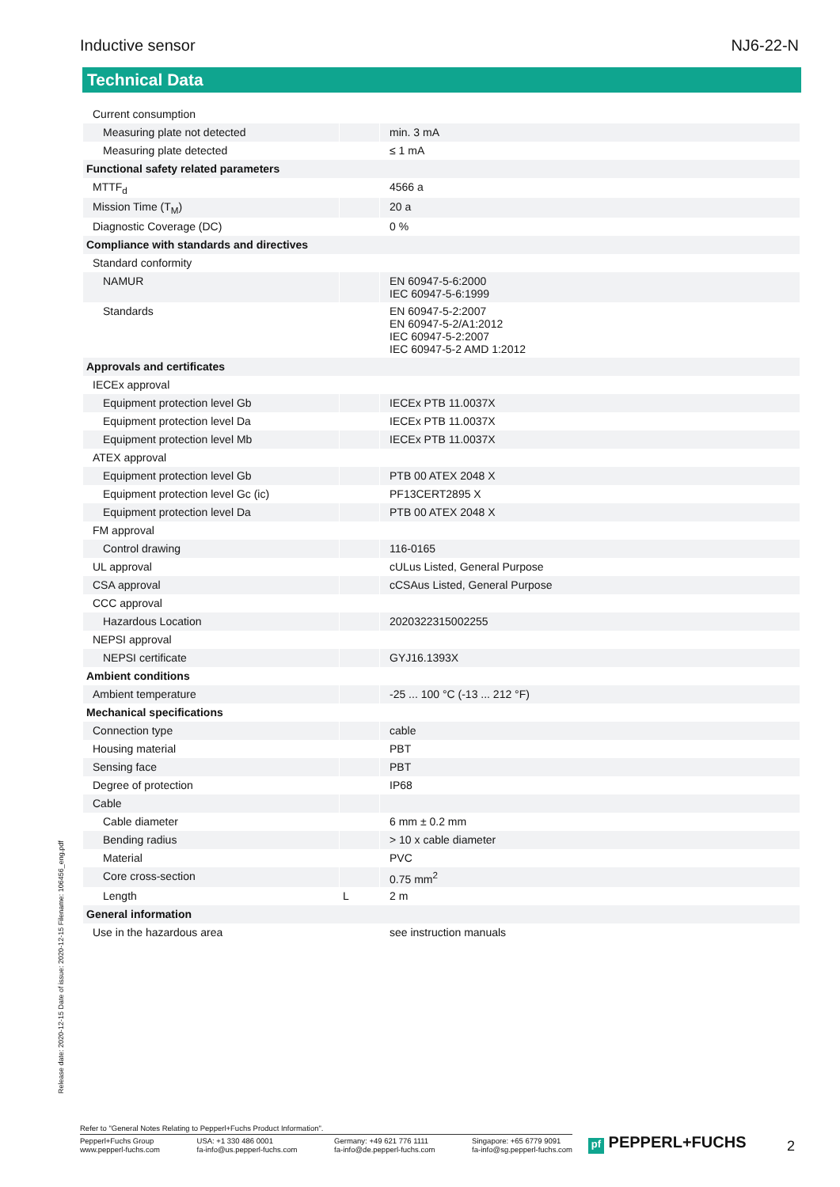Inductive sensor NJ6-22-N
Technical Data
| Current consumption | | |
| Measuring plate not detected | | min. 3 mA |
| Measuring plate detected | | ≤ 1 mA |
| Functional safety related parameters | | |
| MTTF<sub>d</sub> | | 4566 a |
| Mission Time (T<sub>M</sub>) | | 20 a |
| Diagnostic Coverage (DC) | | 0 % |
| Compliance with standards and directives | | |
| Standard conformity | | |
| NAMUR | | EN 60947-5-6:2000 IEC 60947-5-6:1999 |
| Standards | | EN 60947-5-2:2007 EN 60947-5-2/A1:2012 IEC 60947-5-2:2007 IEC 60947-5-2 AMD 1:2012 |
| Approvals and certificates | | |
| IECEx approval | | |
| Equipment protection level Gb | | IECEx PTB 11.0037X |
| Equipment protection level Da | | IECEx PTB 11.0037X |
| Equipment protection level Mb | | IECEx PTB 11.0037X |
| ATEX approval | | |
| Equipment protection level Gb | | PTB 00 ATEX 2048 X |
| Equipment protection level Gc (ic) | | PF13CERT2895 X |
| Equipment protection level Da | | PTB 00 ATEX 2048 X |
| FM approval | | |
| Control drawing | | 116-0165 |
| UL approval | | cULus Listed, General Purpose |
| CSA approval | | cCSAus Listed, General Purpose |
| CCC approval | | |
| Hazardous Location | | 2020322315002255 |
| NEPSI approval | | |
| NEPSI certificate | | GYJ16.1393X |
| Ambient conditions | | |
| Ambient temperature | | -25 ... 100 °C (-13 ... 212 °F) |
| Mechanical specifications | | |
| Connection type | | cable |
| Housing material | | PBT |
| Sensing face | | PBT |
| Degree of protection | | IP68 |
| Cable | | |
| Cable diameter | | 6 mm ± 0.2 mm |
| Bending radius | | > 10 x cable diameter |
| Material | | PVC |
| Core cross-section | | 0.75 mm<sup>2</sup> |
| Length | L | 2 m |
| General information | | |
| Use in the hazardous area | | see instruction manuals |
Release date: 2020-12-15 Date of issue: 2020-12-15 Filename: 106456_eng.pdf
Refer to "General Notes Relating to Pepperl+Fuchs Product Information".
Pepperl+Fuchs Group
www.pepperl-fuchs.com
USA: +1 330 486 0001
fa-info@us.pepperl-fuchs.com
Germany: +49 621 776 1111
fa-info@de.pepperl-fuchs.com
Singapore: +65 6779 9091
fa-info@sg.pepperl-fuchs.com
pf PEPPERL+FUCHS 2